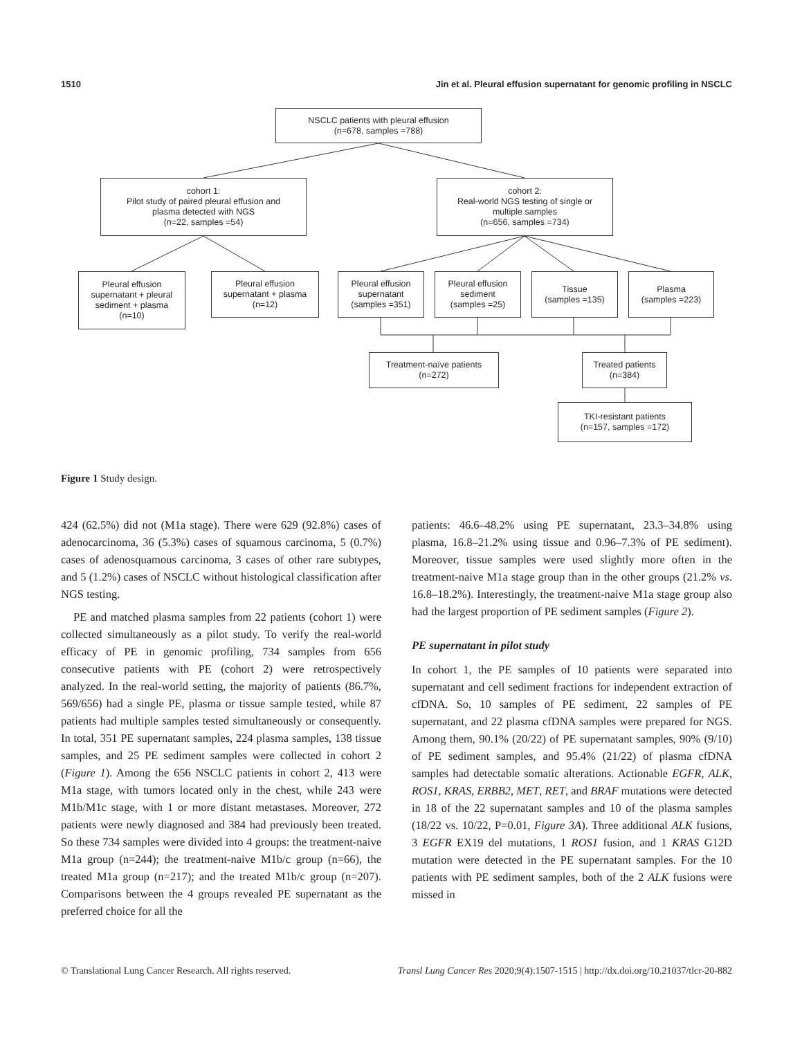1510 Jin et al. Pleural effusion supernatant for genomic profiling in NSCLC
NSCLC patients with pleural effusion
(n=678, samples =788)
cohort 1:
Pilot study of paired pleural effusion and
plasma detected with NGS
(n=22, samples =54)
cohort 2:
Real-world NGS testing of single or
multiple samples
(n=656, samples =734)
Pleural effusion
supernatant + pleural
sediment + plasma
(n=10)
Pleural effusion
supernatant + plasma
(n=12)
Pleural effusion
supernatant
(samples =351)
Pleural effusion
sediment
(samples =25)
Tissue
(samples =135)
Plasma
(samples =223)
Treatment-naïve patients
(n=272)
Treated patients
(n=384)
TKI-resistant patients
(n=157, samples =172)
Figure 1 Study design.
424 (62.5%) did not (M1a stage). There were 629 (92.8%) cases of adenocarcinoma, 36 (5.3%) cases of squamous carcinoma, 5 (0.7%) cases of adenosquamous carcinoma, 3 cases of other rare subtypes, and 5 (1.2%) cases of NSCLC without histological classification after NGS testing.
PE and matched plasma samples from 22 patients (cohort 1) were collected simultaneously as a pilot study. To verify the real-world efficacy of PE in genomic profiling, 734 samples from 656 consecutive patients with PE (cohort 2) were retrospectively analyzed. In the real-world setting, the majority of patients (86.7%, 569/656) had a single PE, plasma or tissue sample tested, while 87 patients had multiple samples tested simultaneously or consequently. In total, 351 PE supernatant samples, 224 plasma samples, 138 tissue samples, and 25 PE sediment samples were collected in cohort 2 (Figure 1). Among the 656 NSCLC patients in cohort 2, 413 were M1a stage, with tumors located only in the chest, while 243 were M1b/M1c stage, with 1 or more distant metastases. Moreover, 272 patients were newly diagnosed and 384 had previously been treated. So these 734 samples were divided into 4 groups: the treatment-naive M1a group (n=244); the treatment-naive M1b/c group (n=66), the treated M1a group (n=217); and the treated M1b/c group (n=207). Comparisons between the 4 groups revealed PE supernatant as the preferred choice for all the
patients: 46.6–48.2% using PE supernatant, 23.3–34.8% using plasma, 16.8–21.2% using tissue and 0.96–7.3% of PE sediment). Moreover, tissue samples were used slightly more often in the treatment-naive M1a stage group than in the other groups (21.2% vs. 16.8–18.2%). Interestingly, the treatment-naive M1a stage group also had the largest proportion of PE sediment samples (Figure 2).
PE supernatant in pilot study
In cohort 1, the PE samples of 10 patients were separated into supernatant and cell sediment fractions for independent extraction of cfDNA. So, 10 samples of PE sediment, 22 samples of PE supernatant, and 22 plasma cfDNA samples were prepared for NGS. Among them, 90.1% (20/22) of PE supernatant samples, 90% (9/10) of PE sediment samples, and 95.4% (21/22) of plasma cfDNA samples had detectable somatic alterations. Actionable EGFR, ALK, ROS1, KRAS, ERBB2, MET, RET, and BRAF mutations were detected in 18 of the 22 supernatant samples and 10 of the plasma samples (18/22 vs. 10/22, P=0.01, Figure 3A). Three additional ALK fusions, 3 EGFR EX19 del mutations, 1 ROS1 fusion, and 1 KRAS G12D mutation were detected in the PE supernatant samples. For the 10 patients with PE sediment samples, both of the 2 ALK fusions were missed in
© Translational Lung Cancer Research. All rights reserved. Transl Lung Cancer Res 2020;9(4):1507-1515 | http://dx.doi.org/10.21037/tlcr-20-882